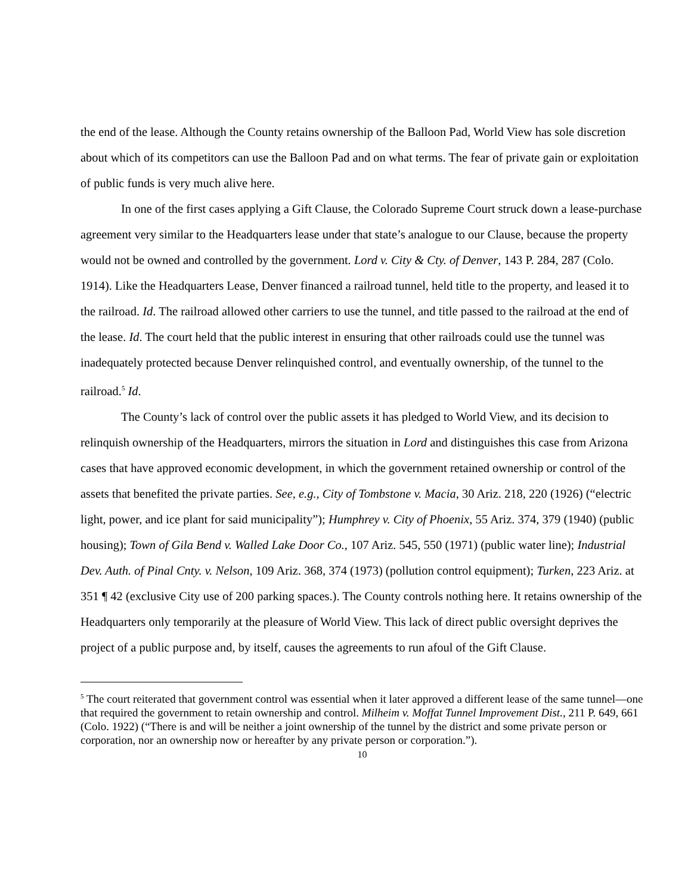the end of the lease. Although the County retains ownership of the Balloon Pad, World View has sole discretion about which of its competitors can use the Balloon Pad and on what terms. The fear of private gain or exploitation of public funds is very much alive here.
In one of the first cases applying a Gift Clause, the Colorado Supreme Court struck down a lease-purchase agreement very similar to the Headquarters lease under that state’s analogue to our Clause, because the property would not be owned and controlled by the government. Lord v. City & Cty. of Denver, 143 P. 284, 287 (Colo. 1914). Like the Headquarters Lease, Denver financed a railroad tunnel, held title to the property, and leased it to the railroad. Id. The railroad allowed other carriers to use the tunnel, and title passed to the railroad at the end of the lease. Id. The court held that the public interest in ensuring that other railroads could use the tunnel was inadequately protected because Denver relinquished control, and eventually ownership, of the tunnel to the railroad.<sup>5</sup> Id.
The County’s lack of control over the public assets it has pledged to World View, and its decision to relinquish ownership of the Headquarters, mirrors the situation in Lord and distinguishes this case from Arizona cases that have approved economic development, in which the government retained ownership or control of the assets that benefited the private parties. See, e.g., City of Tombstone v. Macia, 30 Ariz. 218, 220 (1926) (“electric light, power, and ice plant for said municipality”); Humphrey v. City of Phoenix, 55 Ariz. 374, 379 (1940) (public housing); Town of Gila Bend v. Walled Lake Door Co., 107 Ariz. 545, 550 (1971) (public water line); Industrial Dev. Auth. of Pinal Cnty. v. Nelson, 109 Ariz. 368, 374 (1973) (pollution control equipment); Turken, 223 Ariz. at 351 ¶ 42 (exclusive City use of 200 parking spaces.). The County controls nothing here. It retains ownership of the Headquarters only temporarily at the pleasure of World View. This lack of direct public oversight deprives the project of a public purpose and, by itself, causes the agreements to run afoul of the Gift Clause.
<sup>5</sup> The court reiterated that government control was essential when it later approved a different lease of the same tunnel—one that required the government to retain ownership and control. Milheim v. Moffat Tunnel Improvement Dist., 211 P. 649, 661 (Colo. 1922) (“There is and will be neither a joint ownership of the tunnel by the district and some private person or corporation, nor an ownership now or hereafter by any private person or corporation.”).
10